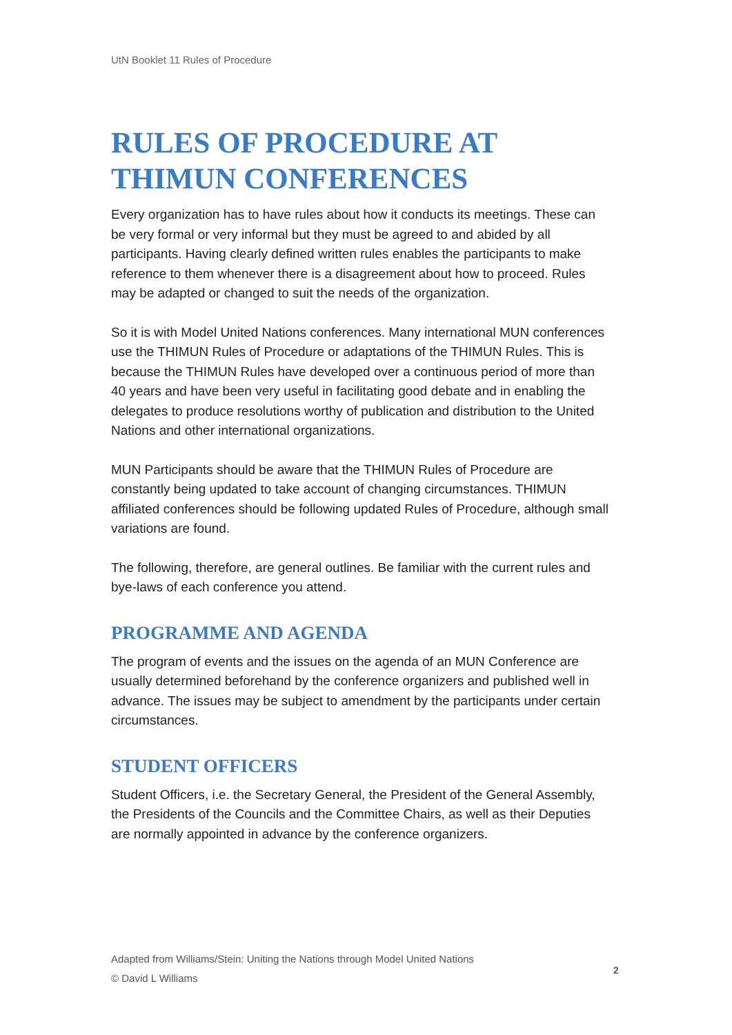UtN Booklet 11 Rules of Procedure
RULES OF PROCEDURE AT THIMUN CONFERENCES
Every organization has to have rules about how it conducts its meetings. These can be very formal or very informal but they must be agreed to and abided by all participants. Having clearly defined written rules enables the participants to make reference to them whenever there is a disagreement about how to proceed. Rules may be adapted or changed to suit the needs of the organization.
So it is with Model United Nations conferences. Many international MUN conferences use the THIMUN Rules of Procedure or adaptations of the THIMUN Rules. This is because the THIMUN Rules have developed over a continuous period of more than 40 years and have been very useful in facilitating good debate and in enabling the delegates to produce resolutions worthy of publication and distribution to the United Nations and other international organizations.
MUN Participants should be aware that the THIMUN Rules of Procedure are constantly being updated to take account of changing circumstances. THIMUN affiliated conferences should be following updated Rules of Procedure, although small variations are found.
The following, therefore, are general outlines. Be familiar with the current rules and bye-laws of each conference you attend.
PROGRAMME AND AGENDA
The program of events and the issues on the agenda of an MUN Conference are usually determined beforehand by the conference organizers and published well in advance. The issues may be subject to amendment by the participants under certain circumstances.
STUDENT OFFICERS
Student Officers, i.e. the Secretary General, the President of the General Assembly, the Presidents of the Councils and the Committee Chairs, as well as their Deputies are normally appointed in advance by the conference organizers.
Adapted from Williams/Stein: Uniting the Nations through Model United Nations
© David L Williams
2